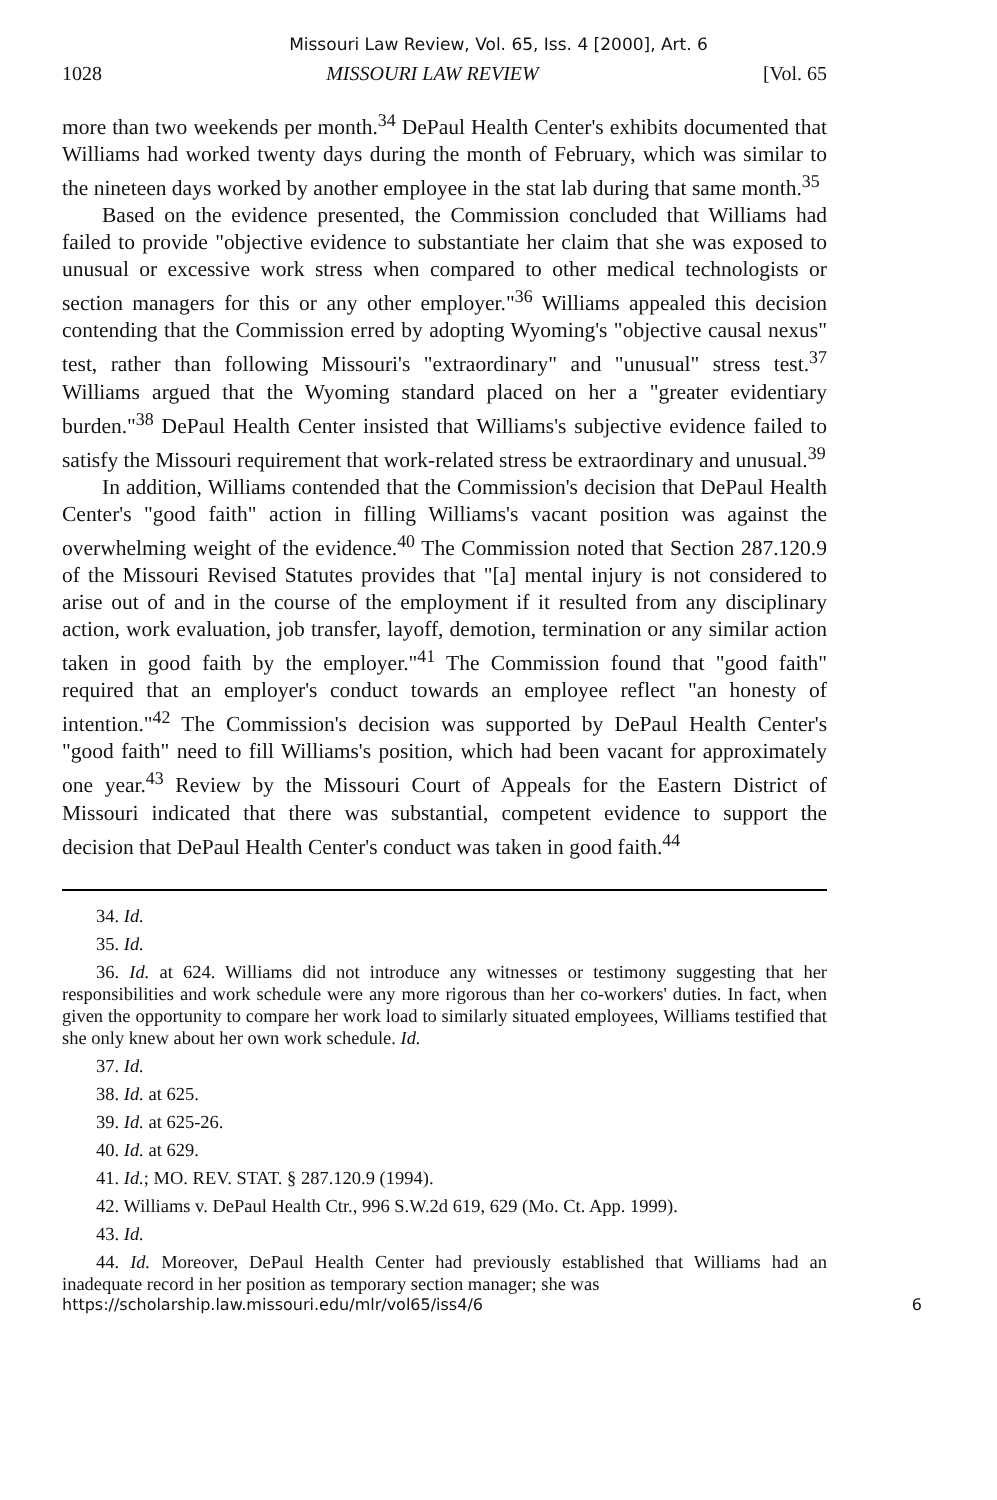Missouri Law Review, Vol. 65, Iss. 4 [2000], Art. 6
1028 MISSOURI LAW REVIEW [Vol. 65
more than two weekends per month.<sup>34</sup> DePaul Health Center's exhibits documented that Williams had worked twenty days during the month of February, which was similar to the nineteen days worked by another employee in the stat lab during that same month.<sup>35</sup>
Based on the evidence presented, the Commission concluded that Williams had failed to provide "objective evidence to substantiate her claim that she was exposed to unusual or excessive work stress when compared to other medical technologists or section managers for this or any other employer."<sup>36</sup> Williams appealed this decision contending that the Commission erred by adopting Wyoming's "objective causal nexus" test, rather than following Missouri's "extraordinary" and "unusual" stress test.<sup>37</sup> Williams argued that the Wyoming standard placed on her a "greater evidentiary burden."<sup>38</sup> DePaul Health Center insisted that Williams's subjective evidence failed to satisfy the Missouri requirement that work-related stress be extraordinary and unusual.<sup>39</sup>
In addition, Williams contended that the Commission's decision that DePaul Health Center's "good faith" action in filling Williams's vacant position was against the overwhelming weight of the evidence.<sup>40</sup> The Commission noted that Section 287.120.9 of the Missouri Revised Statutes provides that "[a] mental injury is not considered to arise out of and in the course of the employment if it resulted from any disciplinary action, work evaluation, job transfer, layoff, demotion, termination or any similar action taken in good faith by the employer."<sup>41</sup> The Commission found that "good faith" required that an employer's conduct towards an employee reflect "an honesty of intention."<sup>42</sup> The Commission's decision was supported by DePaul Health Center's "good faith" need to fill Williams's position, which had been vacant for approximately one year.<sup>43</sup> Review by the Missouri Court of Appeals for the Eastern District of Missouri indicated that there was substantial, competent evidence to support the decision that DePaul Health Center's conduct was taken in good faith.<sup>44</sup>
34. Id.
35. Id.
36. Id. at 624. Williams did not introduce any witnesses or testimony suggesting that her responsibilities and work schedule were any more rigorous than her co-workers' duties. In fact, when given the opportunity to compare her work load to similarly situated employees, Williams testified that she only knew about her own work schedule. Id.
37. Id.
38. Id. at 625.
39. Id. at 625-26.
40. Id. at 629.
41. Id.; MO. REV. STAT. § 287.120.9 (1994).
42. Williams v. DePaul Health Ctr., 996 S.W.2d 619, 629 (Mo. Ct. App. 1999).
43. Id.
44. Id. Moreover, DePaul Health Center had previously established that Williams had an inadequate record in her position as temporary section manager; she was
https://scholarship.law.missouri.edu/mlr/vol65/iss4/6 6